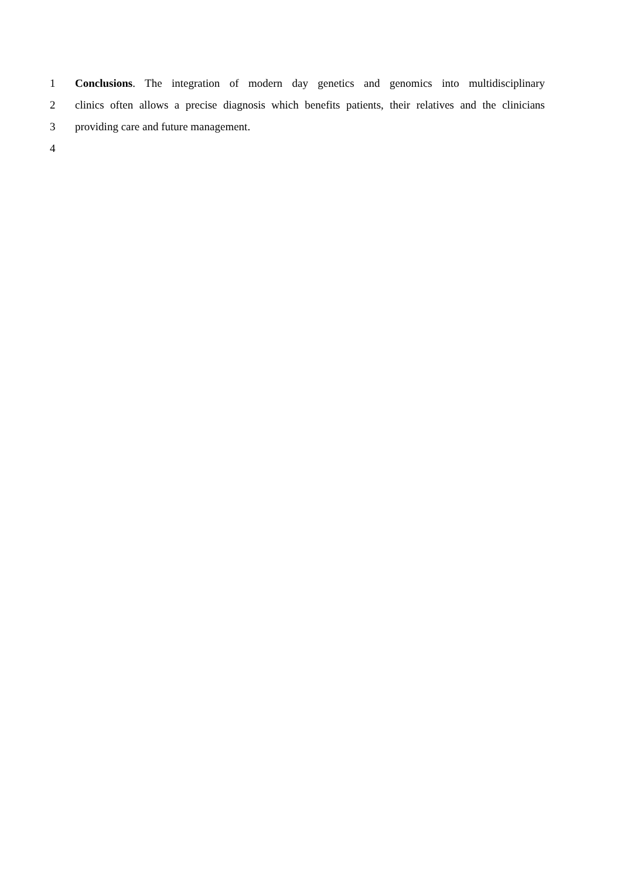1 Conclusions. The integration of modern day genetics and genomics into multidisciplinary
2 clinics often allows a precise diagnosis which benefits patients, their relatives and the clinicians
3 providing care and future management.
4